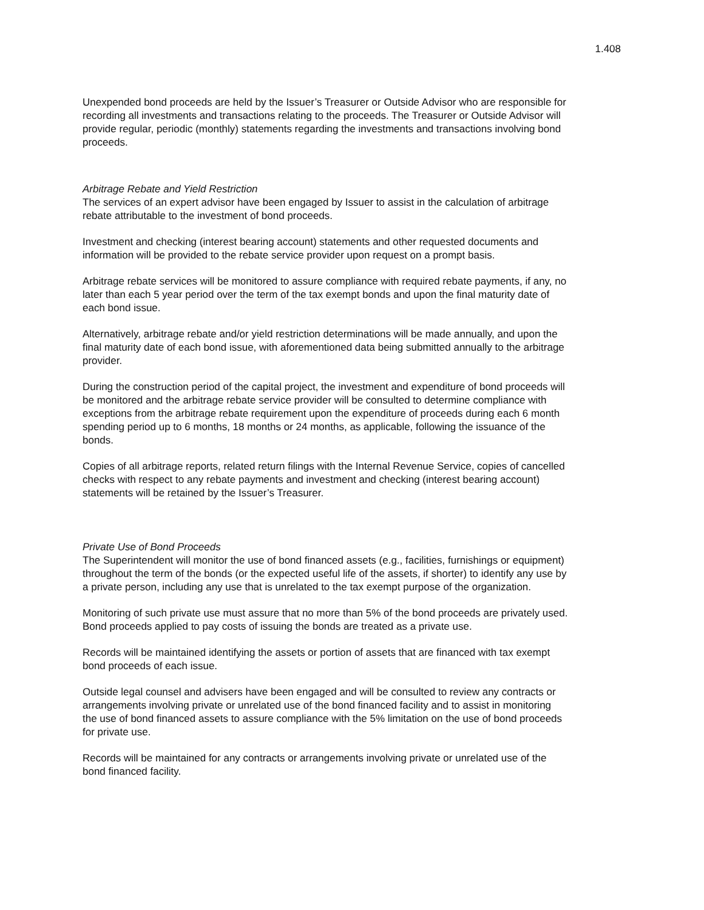1.408
Unexpended bond proceeds are held by the Issuer’s Treasurer or Outside Advisor who are responsible for recording all investments and transactions relating to the proceeds. The Treasurer or Outside Advisor will provide regular, periodic (monthly) statements regarding the investments and transactions involving bond proceeds.
Arbitrage Rebate and Yield Restriction
The services of an expert advisor have been engaged by Issuer to assist in the calculation of arbitrage rebate attributable to the investment of bond proceeds.
Investment and checking (interest bearing account) statements and other requested documents and information will be provided to the rebate service provider upon request on a prompt basis.
Arbitrage rebate services will be monitored to assure compliance with required rebate payments, if any, no later than each 5 year period over the term of the tax exempt bonds and upon the final maturity date of each bond issue.
Alternatively, arbitrage rebate and/or yield restriction determinations will be made annually, and upon the final maturity date of each bond issue, with aforementioned data being submitted annually to the arbitrage provider.
During the construction period of the capital project, the investment and expenditure of bond proceeds will be monitored and the arbitrage rebate service provider will be consulted to determine compliance with exceptions from the arbitrage rebate requirement upon the expenditure of proceeds during each 6 month spending period up to 6 months, 18 months or 24 months, as applicable, following the issuance of the bonds.
Copies of all arbitrage reports, related return filings with the Internal Revenue Service, copies of cancelled checks with respect to any rebate payments and investment and checking (interest bearing account) statements will be retained by the Issuer’s Treasurer.
Private Use of Bond Proceeds
The Superintendent will monitor the use of bond financed assets (e.g., facilities, furnishings or equipment) throughout the term of the bonds (or the expected useful life of the assets, if shorter) to identify any use by a private person, including any use that is unrelated to the tax exempt purpose of the organization.
Monitoring of such private use must assure that no more than 5% of the bond proceeds are privately used. Bond proceeds applied to pay costs of issuing the bonds are treated as a private use.
Records will be maintained identifying the assets or portion of assets that are financed with tax exempt bond proceeds of each issue.
Outside legal counsel and advisers have been engaged and will be consulted to review any contracts or arrangements involving private or unrelated use of the bond financed facility and to assist in monitoring the use of bond financed assets to assure compliance with the 5% limitation on the use of bond proceeds for private use.
Records will be maintained for any contracts or arrangements involving private or unrelated use of the bond financed facility.